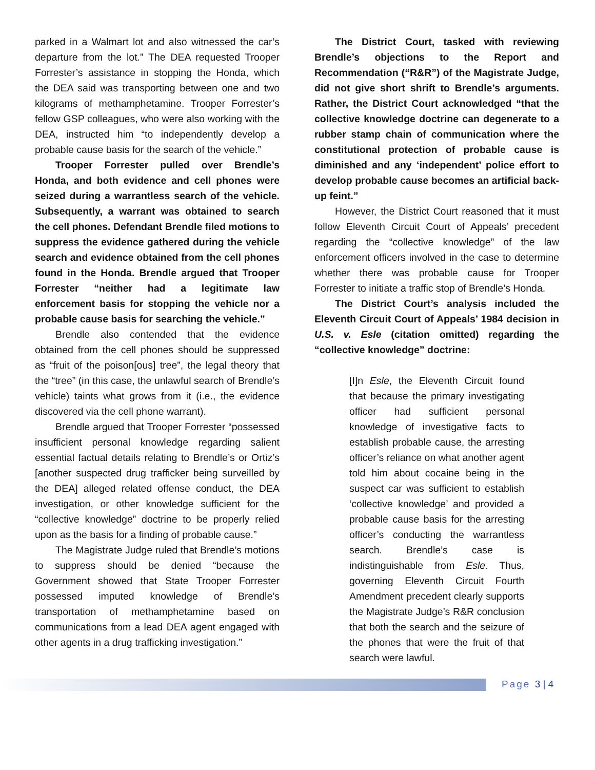parked in a Walmart lot and also witnessed the car’s departure from the lot.” The DEA requested Trooper Forrester’s assistance in stopping the Honda, which the DEA said was transporting between one and two kilograms of methamphetamine. Trooper Forrester’s fellow GSP colleagues, who were also working with the DEA, instructed him “to independently develop a probable cause basis for the search of the vehicle.”
Trooper Forrester pulled over Brendle’s Honda, and both evidence and cell phones were seized during a warrantless search of the vehicle. Subsequently, a warrant was obtained to search the cell phones. Defendant Brendle filed motions to suppress the evidence gathered during the vehicle search and evidence obtained from the cell phones found in the Honda. Brendle argued that Trooper Forrester “neither had a legitimate law enforcement basis for stopping the vehicle nor a probable cause basis for searching the vehicle.”
Brendle also contended that the evidence obtained from the cell phones should be suppressed as “fruit of the poison[ous] tree”, the legal theory that the “tree” (in this case, the unlawful search of Brendle’s vehicle) taints what grows from it (i.e., the evidence discovered via the cell phone warrant).
Brendle argued that Trooper Forrester “possessed insufficient personal knowledge regarding salient essential factual details relating to Brendle’s or Ortiz’s [another suspected drug trafficker being surveilled by the DEA] alleged related offense conduct, the DEA investigation, or other knowledge sufficient for the “collective knowledge” doctrine to be properly relied upon as the basis for a finding of probable cause.”
The Magistrate Judge ruled that Brendle’s motions to suppress should be denied “because the Government showed that State Trooper Forrester possessed imputed knowledge of Brendle’s transportation of methamphetamine based on communications from a lead DEA agent engaged with other agents in a drug trafficking investigation.”
The District Court, tasked with reviewing Brendle’s objections to the Report and Recommendation (“R&R”) of the Magistrate Judge, did not give short shrift to Brendle’s arguments. Rather, the District Court acknowledged “that the collective knowledge doctrine can degenerate to a rubber stamp chain of communication where the constitutional protection of probable cause is diminished and any ‘independent’ police effort to develop probable cause becomes an artificial back-up feint.”
However, the District Court reasoned that it must follow Eleventh Circuit Court of Appeals’ precedent regarding the “collective knowledge” of the law enforcement officers involved in the case to determine whether there was probable cause for Trooper Forrester to initiate a traffic stop of Brendle’s Honda.
The District Court’s analysis included the Eleventh Circuit Court of Appeals’ 1984 decision in U.S. v. Esle (citation omitted) regarding the “collective knowledge” doctrine:
[I]n Esle, the Eleventh Circuit found that because the primary investigating officer had sufficient personal knowledge of investigative facts to establish probable cause, the arresting officer’s reliance on what another agent told him about cocaine being in the suspect car was sufficient to establish ‘collective knowledge’ and provided a probable cause basis for the arresting officer’s conducting the warrantless search. Brendle’s case is indistinguishable from Esle. Thus, governing Eleventh Circuit Fourth Amendment precedent clearly supports the Magistrate Judge’s R&R conclusion that both the search and the seizure of the phones that were the fruit of that search were lawful.
Page 3 | 4